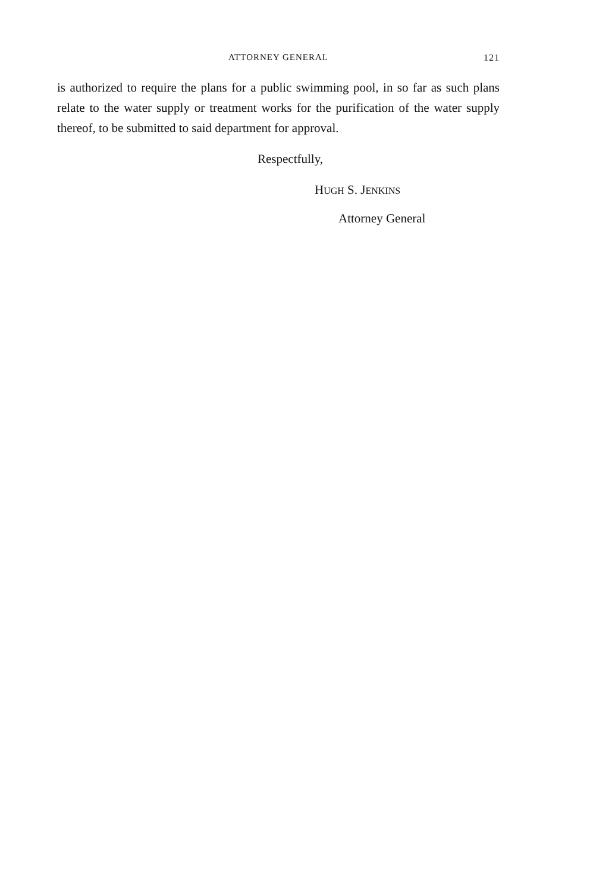ATTORNEY GENERAL
121
is authorized to require the plans for a public swimming pool, in so far as such plans relate to the water supply or treatment works for the purification of the water supply thereof, to be submitted to said department for approval.
Respectfully,
HUGH S. JENKINS
Attorney General